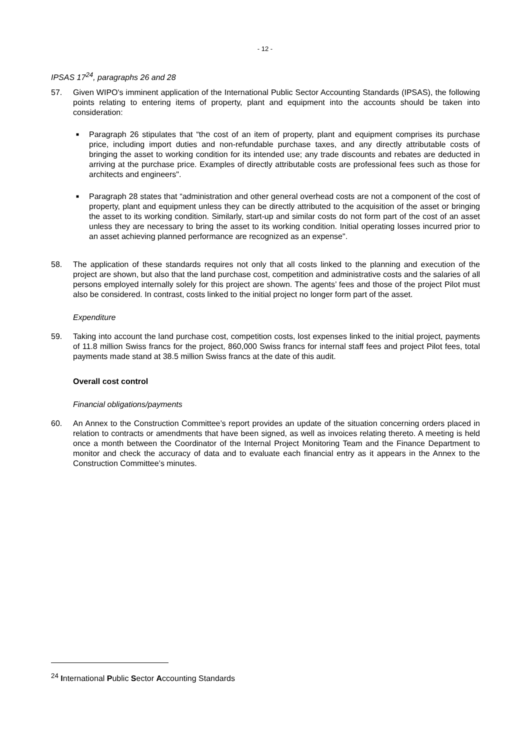- 12 -
IPSAS 17<sup>24</sup>, paragraphs 26 and 28
57. Given WIPO's imminent application of the International Public Sector Accounting Standards (IPSAS), the following points relating to entering items of property, plant and equipment into the accounts should be taken into consideration:
■ Paragraph 26 stipulates that “the cost of an item of property, plant and equipment comprises its purchase price, including import duties and non-refundable purchase taxes, and any directly attributable costs of bringing the asset to working condition for its intended use; any trade discounts and rebates are deducted in arriving at the purchase price. Examples of directly attributable costs are professional fees such as those for architects and engineers".
■ Paragraph 28 states that “administration and other general overhead costs are not a component of the cost of property, plant and equipment unless they can be directly attributed to the acquisition of the asset or bringing the asset to its working condition. Similarly, start-up and similar costs do not form part of the cost of an asset unless they are necessary to bring the asset to its working condition. Initial operating losses incurred prior to an asset achieving planned performance are recognized as an expense".
58. The application of these standards requires not only that all costs linked to the planning and execution of the project are shown, but also that the land purchase cost, competition and administrative costs and the salaries of all persons employed internally solely for this project are shown. The agents’ fees and those of the project Pilot must also be considered. In contrast, costs linked to the initial project no longer form part of the asset.
Expenditure
59. Taking into account the land purchase cost, competition costs, lost expenses linked to the initial project, payments of 11.8 million Swiss francs for the project, 860,000 Swiss francs for internal staff fees and project Pilot fees, total payments made stand at 38.5 million Swiss francs at the date of this audit.
Overall cost control
Financial obligations/payments
60. An Annex to the Construction Committee’s report provides an update of the situation concerning orders placed in relation to contracts or amendments that have been signed, as well as invoices relating thereto. A meeting is held once a month between the Coordinator of the Internal Project Monitoring Team and the Finance Department to monitor and check the accuracy of data and to evaluate each financial entry as it appears in the Annex to the Construction Committee’s minutes.
<sup>24</sup> International Public Sector Accounting Standards